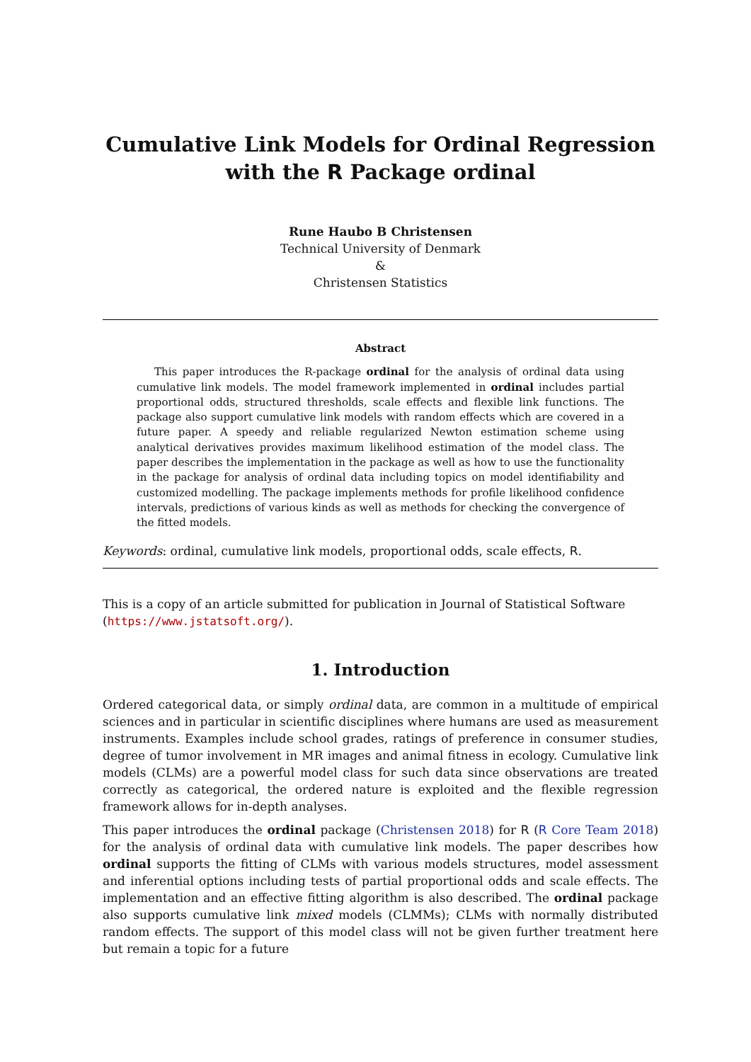Cumulative Link Models for Ordinal Regression
with the R Package ordinal
Rune Haubo B Christensen
Technical University of Denmark
&
Christensen Statistics
Abstract
This paper introduces the R-package ordinal for the analysis of ordinal data using cumulative link models. The model framework implemented in ordinal includes partial proportional odds, structured thresholds, scale effects and flexible link functions. The package also support cumulative link models with random effects which are covered in a future paper. A speedy and reliable regularized Newton estimation scheme using analytical derivatives provides maximum likelihood estimation of the model class. The paper describes the implementation in the package as well as how to use the functionality in the package for analysis of ordinal data including topics on model identifiability and customized modelling. The package implements methods for profile likelihood confidence intervals, predictions of various kinds as well as methods for checking the convergence of the fitted models.
Keywords: ordinal, cumulative link models, proportional odds, scale effects, R.
This is a copy of an article submitted for publication in Journal of Statistical Software (https://www.jstatsoft.org/).
1. Introduction
Ordered categorical data, or simply ordinal data, are common in a multitude of empirical sciences and in particular in scientific disciplines where humans are used as measurement instruments. Examples include school grades, ratings of preference in consumer studies, degree of tumor involvement in MR images and animal fitness in ecology. Cumulative link models (CLMs) are a powerful model class for such data since observations are treated correctly as categorical, the ordered nature is exploited and the flexible regression framework allows for in-depth analyses.
This paper introduces the ordinal package (Christensen 2018) for R (R Core Team 2018) for the analysis of ordinal data with cumulative link models. The paper describes how ordinal supports the fitting of CLMs with various models structures, model assessment and inferential options including tests of partial proportional odds and scale effects. The implementation and an effective fitting algorithm is also described. The ordinal package also supports cumulative link mixed models (CLMMs); CLMs with normally distributed random effects. The support of this model class will not be given further treatment here but remain a topic for a future